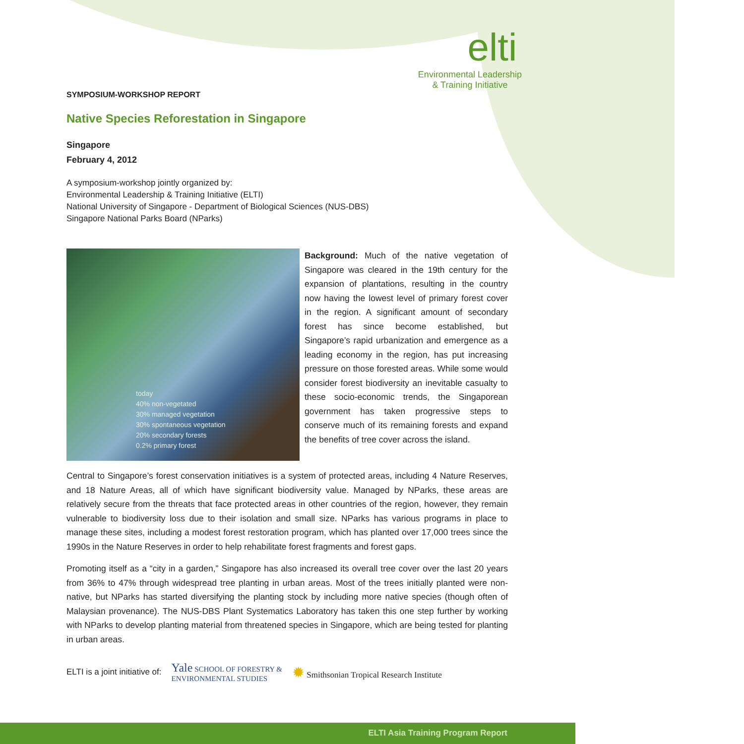elti
Environmental Leadership
& Training Initiative
SYMPOSIUM-WORKSHOP REPORT
Native Species Reforestation in Singapore
Singapore
February 4, 2012
A symposium-workshop jointly organized by:
Environmental Leadership & Training Initiative (ELTI)
National University of Singapore - Department of Biological Sciences (NUS-DBS)
Singapore National Parks Board (NParks)
today
40% non-vegetated
30% managed vegetation
30% spontaneous vegetation
20% secondary forests
0.2% primary forest
Background: Much of the native vegetation of Singapore was cleared in the 19th century for the expansion of plantations, resulting in the country now having the lowest level of primary forest cover in the region. A significant amount of secondary forest has since become established, but Singapore’s rapid urbanization and emergence as a leading economy in the region, has put increasing pressure on those forested areas. While some would consider forest biodiversity an inevitable casualty to these socio-economic trends, the Singaporean government has taken progressive steps to conserve much of its remaining forests and expand the benefits of tree cover across the island.
Central to Singapore’s forest conservation initiatives is a system of protected areas, including 4 Nature Reserves, and 18 Nature Areas, all of which have significant biodiversity value. Managed by NParks, these areas are relatively secure from the threats that face protected areas in other countries of the region, however, they remain vulnerable to biodiversity loss due to their isolation and small size. NParks has various programs in place to manage these sites, including a modest forest restoration program, which has planted over 17,000 trees since the 1990s in the Nature Reserves in order to help rehabilitate forest fragments and forest gaps.
Promoting itself as a “city in a garden,” Singapore has also increased its overall tree cover over the last 20 years from 36% to 47% through widespread tree planting in urban areas. Most of the trees initially planted were non-native, but NParks has started diversifying the planting stock by including more native species (though often of Malaysian provenance). The NUS-DBS Plant Systematics Laboratory has taken this one step further by working with NParks to develop planting material from threatened species in Singapore, which are being tested for planting in urban areas.
ELTI is a joint initiative of: Yale SCHOOL OF FORESTRY &
ENVIRONMENTAL STUDIES ✹ Smithsonian Tropical Research Institute
ELTI Asia Training Program Report